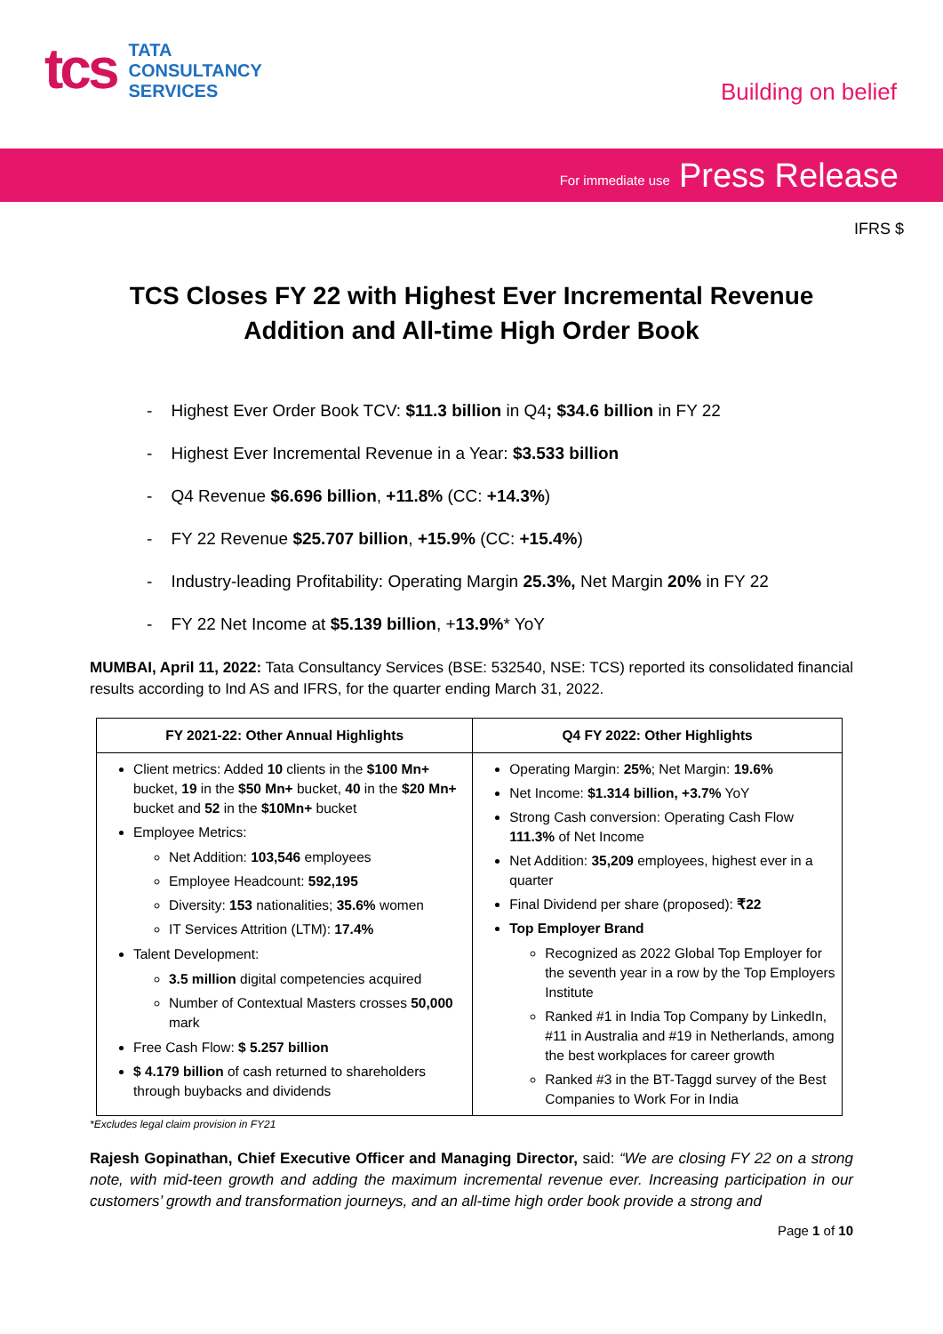tcs
TATA
CONSULTANCY
SERVICES
Building on belief
For immediate use Press Release
IFRS $
TCS Closes FY 22 with Highest Ever Incremental Revenue
Addition and All-time High Order Book
- Highest Ever Order Book TCV: $11.3 billion in Q4; $34.6 billion in FY 22
- Highest Ever Incremental Revenue in a Year: $3.533 billion
- Q4 Revenue $6.696 billion, +11.8% (CC: +14.3%)
- FY 22 Revenue $25.707 billion, +15.9% (CC: +15.4%)
- Industry-leading Profitability: Operating Margin 25.3%, Net Margin 20% in FY 22
- FY 22 Net Income at $5.139 billion, +13.9%* YoY
MUMBAI, April 11, 2022: Tata Consultancy Services (BSE: 532540, NSE: TCS) reported its consolidated financial results according to Ind AS and IFRS, for the quarter ending March 31, 2022.
| FY 2021-22: Other Annual Highlights | Q4 FY 2022: Other Highlights |
| --- | --- |
| Client metrics: Added 10 clients in the $100 Mn+ bucket, 19 in the $50 Mn+ bucket, 40 in the $20 Mn+ bucket and 52 in the $10Mn+ bucket Employee Metrics: Net Addition: 103,546 employees Employee Headcount: 592,195 Diversity: 153 nationalities; 35.6% women IT Services Attrition (LTM): 17.4% Talent Development: 3.5 million digital competencies acquired Number of Contextual Masters crosses 50,000 mark Free Cash Flow: $ 5.257 billion $ 4.179 billion of cash returned to shareholders through buybacks and dividends | Operating Margin: 25% ; Net Margin: 19.6% Net Income: $1.314 billion, +3.7% YoY Strong Cash conversion: Operating Cash Flow 111.3% of Net Income Net Addition: 35,209 employees, highest ever in a quarter Final Dividend per share (proposed): ₹22 Top Employer Brand Recognized as 2022 Global Top Employer for the seventh year in a row by the Top Employers Institute Ranked #1 in India Top Company by LinkedIn, #11 in Australia and #19 in Netherlands, among the best workplaces for career growth Ranked #3 in the BT-Taggd survey of the Best Companies to Work For in India |
*Excludes legal claim provision in FY21
Rajesh Gopinathan, Chief Executive Officer and Managing Director, said: “We are closing FY 22 on a strong note, with mid-teen growth and adding the maximum incremental revenue ever. Increasing participation in our customers’ growth and transformation journeys, and an all-time high order book provide a strong and
Page 1 of 10